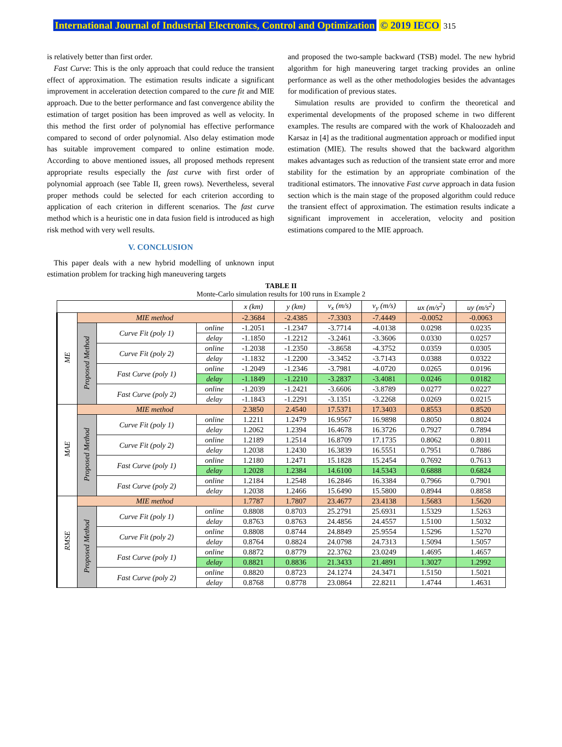International Journal of Industrial Electronics, Control and Optimization © 2019 IECO 315
is relatively better than first order.
Fast Curve: This is the only approach that could reduce the transient effect of approximation. The estimation results indicate a significant improvement in acceleration detection compared to the cure fit and MIE approach. Due to the better performance and fast convergence ability the estimation of target position has been improved as well as velocity. In this method the first order of polynomial has effective performance compared to second of order polynomial. Also delay estimation mode has suitable improvement compared to online estimation mode. According to above mentioned issues, all proposed methods represent appropriate results especially the fast curve with first order of polynomial approach (see Table II, green rows). Nevertheless, several proper methods could be selected for each criterion according to application of each criterion in different scenarios. The fast curve method which is a heuristic one in data fusion field is introduced as high risk method with very well results.
V. CONCLUSION
This paper deals with a new hybrid modelling of unknown input estimation problem for tracking high maneuvering targets
and proposed the two-sample backward (TSB) model. The new hybrid algorithm for high maneuvering target tracking provides an online performance as well as the other methodologies besides the advantages for modification of previous states.
Simulation results are provided to confirm the theoretical and experimental developments of the proposed scheme in two different examples. The results are compared with the work of Khaloozadeh and Karsaz in [4] as the traditional augmentation approach or modified input estimation (MIE). The results showed that the backward algorithm makes advantages such as reduction of the transient state error and more stability for the estimation by an appropriate combination of the traditional estimators. The innovative Fast curve approach in data fusion section which is the main stage of the proposed algorithm could reduce the transient effect of approximation. The estimation results indicate a significant improvement in acceleration, velocity and position estimations compared to the MIE approach.
TABLE II
Monte-Carlo simulation results for 100 runs in Example 2
| | | | | x (km) | y (km) | v<sub>x</sub> (m/s) | v<sub>y</sub> (m/s) | ux (m/s<sup>2</sup>) | uy (m/s<sup>2</sup>) |
| --- | --- | --- | --- | --- | --- | --- | --- | --- | --- |
| ME | MIE method | | | -2.3684 | -2.4385 | -7.3303 | -7.4449 | -0.0052 | -0.0063 |
| | Proposed Method | Curve Fit (poly 1) | online | -1.2051 | -1.2347 | -3.7714 | -4.0138 | 0.0298 | 0.0235 |
| | | | delay | -1.1850 | -1.2212 | -3.2461 | -3.3606 | 0.0330 | 0.0257 |
| | | Curve Fit (poly 2) | online | -1.2038 | -1.2350 | -3.8658 | -4.3752 | 0.0359 | 0.0305 |
| | | | delay | -1.1832 | -1.2200 | -3.3452 | -3.7143 | 0.0388 | 0.0322 |
| | | Fast Curve (poly 1) | online | -1.2049 | -1.2346 | -3.7981 | -4.0720 | 0.0265 | 0.0196 |
| | | | delay | -1.1849 | -1.2210 | -3.2837 | -3.4081 | 0.0246 | 0.0182 |
| | | Fast Curve (poly 2) | online | -1.2039 | -1.2421 | -3.6606 | -3.8789 | 0.0277 | 0.0227 |
| | | | delay | -1.1843 | -1.2291 | -3.1351 | -3.2268 | 0.0269 | 0.0215 |
| MAE | MIE method | | | 2.3850 | 2.4540 | 17.5371 | 17.3403 | 0.8553 | 0.8520 |
| | Proposed Method | Curve Fit (poly 1) | online | 1.2211 | 1.2479 | 16.9567 | 16.9898 | 0.8050 | 0.8024 |
| | | | delay | 1.2062 | 1.2394 | 16.4678 | 16.3726 | 0.7927 | 0.7894 |
| | | Curve Fit (poly 2) | online | 1.2189 | 1.2514 | 16.8709 | 17.1735 | 0.8062 | 0.8011 |
| | | | delay | 1.2038 | 1.2430 | 16.3839 | 16.5551 | 0.7951 | 0.7886 |
| | | Fast Curve (poly 1) | online | 1.2180 | 1.2471 | 15.1828 | 15.2454 | 0.7692 | 0.7613 |
| | | | delay | 1.2028 | 1.2384 | 14.6100 | 14.5343 | 0.6888 | 0.6824 |
| | | Fast Curve (poly 2) | online | 1.2184 | 1.2548 | 16.2846 | 16.3384 | 0.7966 | 0.7901 |
| | | | delay | 1.2038 | 1.2466 | 15.6490 | 15.5800 | 0.8944 | 0.8858 |
| RMSE | MIE method | | | 1.7787 | 1.7807 | 23.4677 | 23.4138 | 1.5683 | 1.5620 |
| | Proposed Method | Curve Fit (poly 1) | online | 0.8808 | 0.8703 | 25.2791 | 25.6931 | 1.5329 | 1.5263 |
| | | | delay | 0.8763 | 0.8763 | 24.4856 | 24.4557 | 1.5100 | 1.5032 |
| | | Curve Fit (poly 2) | online | 0.8808 | 0.8744 | 24.8849 | 25.9554 | 1.5296 | 1.5270 |
| | | | delay | 0.8764 | 0.8824 | 24.0798 | 24.7313 | 1.5094 | 1.5057 |
| | | Fast Curve (poly 1) | online | 0.8872 | 0.8779 | 22.3762 | 23.0249 | 1.4695 | 1.4657 |
| | | | delay | 0.8821 | 0.8836 | 21.3433 | 21.4891 | 1.3027 | 1.2992 |
| | | Fast Curve (poly 2) | online | 0.8820 | 0.8723 | 24.1274 | 24.3471 | 1.5150 | 1.5021 |
| | | | delay | 0.8768 | 0.8778 | 23.0864 | 22.8211 | 1.4744 | 1.4631 |